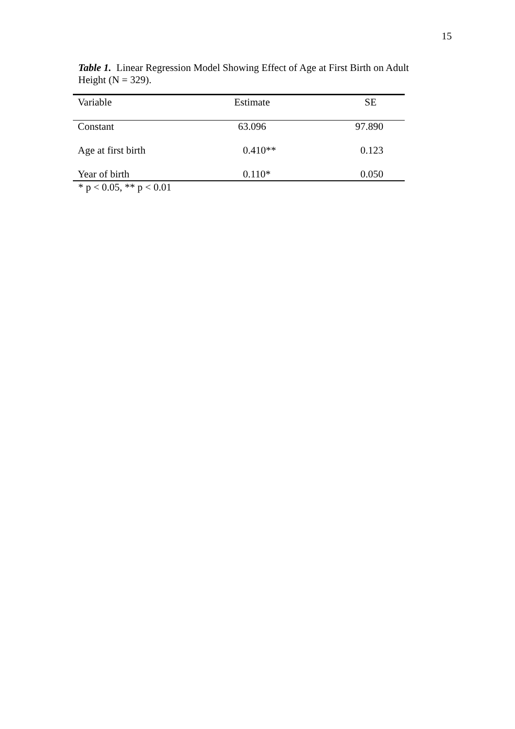15
Table 1. Linear Regression Model Showing Effect of Age at First Birth on Adult Height (N = 329).
| Variable | Estimate | SE |
| --- | --- | --- |
| Constant | 63.096 | 97.890 |
| Age at first birth | 0.410** | 0.123 |
| Year of birth | 0.110* | 0.050 |
* p < 0.05, ** p < 0.01